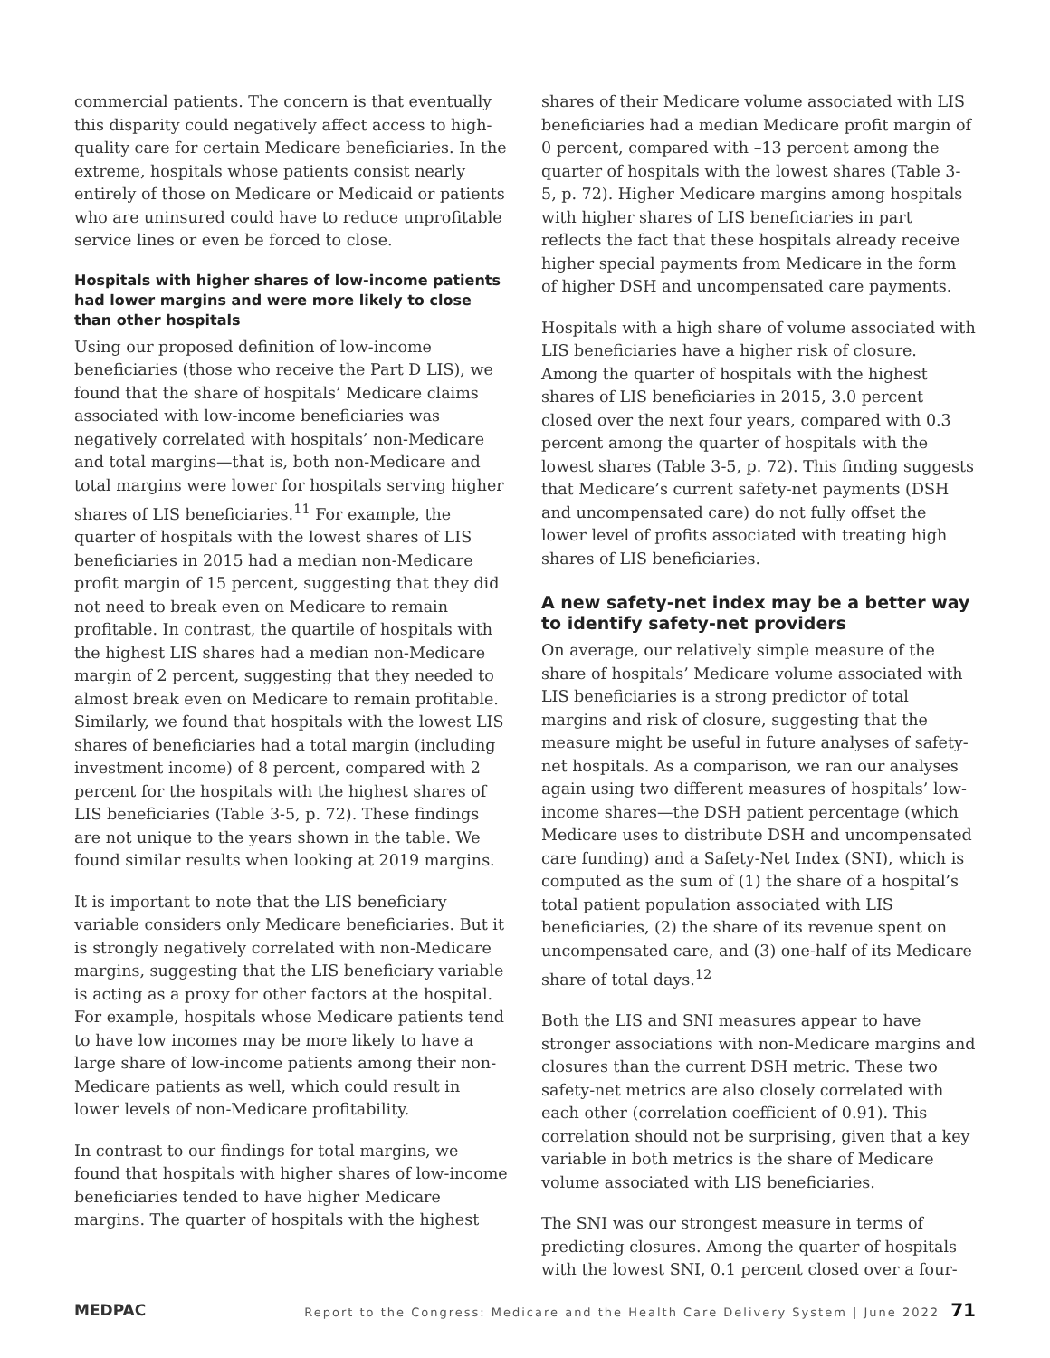commercial patients. The concern is that eventually this disparity could negatively affect access to high-quality care for certain Medicare beneficiaries. In the extreme, hospitals whose patients consist nearly entirely of those on Medicare or Medicaid or patients who are uninsured could have to reduce unprofitable service lines or even be forced to close.
Hospitals with higher shares of low-income patients had lower margins and were more likely to close than other hospitals
Using our proposed definition of low-income beneficiaries (those who receive the Part D LIS), we found that the share of hospitals’ Medicare claims associated with low-income beneficiaries was negatively correlated with hospitals’ non-Medicare and total margins—that is, both non-Medicare and total margins were lower for hospitals serving higher shares of LIS beneficiaries.<sup>11</sup> For example, the quarter of hospitals with the lowest shares of LIS beneficiaries in 2015 had a median non-Medicare profit margin of 15 percent, suggesting that they did not need to break even on Medicare to remain profitable. In contrast, the quartile of hospitals with the highest LIS shares had a median non-Medicare margin of 2 percent, suggesting that they needed to almost break even on Medicare to remain profitable. Similarly, we found that hospitals with the lowest LIS shares of beneficiaries had a total margin (including investment income) of 8 percent, compared with 2 percent for the hospitals with the highest shares of LIS beneficiaries (Table 3-5, p. 72). These findings are not unique to the years shown in the table. We found similar results when looking at 2019 margins.
It is important to note that the LIS beneficiary variable considers only Medicare beneficiaries. But it is strongly negatively correlated with non-Medicare margins, suggesting that the LIS beneficiary variable is acting as a proxy for other factors at the hospital. For example, hospitals whose Medicare patients tend to have low incomes may be more likely to have a large share of low-income patients among their non-Medicare patients as well, which could result in lower levels of non-Medicare profitability.
In contrast to our findings for total margins, we found that hospitals with higher shares of low-income beneficiaries tended to have higher Medicare margins. The quarter of hospitals with the highest
shares of their Medicare volume associated with LIS beneficiaries had a median Medicare profit margin of 0 percent, compared with –13 percent among the quarter of hospitals with the lowest shares (Table 3-5, p. 72). Higher Medicare margins among hospitals with higher shares of LIS beneficiaries in part reflects the fact that these hospitals already receive higher special payments from Medicare in the form of higher DSH and uncompensated care payments.
Hospitals with a high share of volume associated with LIS beneficiaries have a higher risk of closure. Among the quarter of hospitals with the highest shares of LIS beneficiaries in 2015, 3.0 percent closed over the next four years, compared with 0.3 percent among the quarter of hospitals with the lowest shares (Table 3-5, p. 72). This finding suggests that Medicare’s current safety-net payments (DSH and uncompensated care) do not fully offset the lower level of profits associated with treating high shares of LIS beneficiaries.
A new safety-net index may be a better way to identify safety-net providers
On average, our relatively simple measure of the share of hospitals’ Medicare volume associated with LIS beneficiaries is a strong predictor of total margins and risk of closure, suggesting that the measure might be useful in future analyses of safety-net hospitals. As a comparison, we ran our analyses again using two different measures of hospitals’ low-income shares—the DSH patient percentage (which Medicare uses to distribute DSH and uncompensated care funding) and a Safety-Net Index (SNI), which is computed as the sum of (1) the share of a hospital’s total patient population associated with LIS beneficiaries, (2) the share of its revenue spent on uncompensated care, and (3) one-half of its Medicare share of total days.<sup>12</sup>
Both the LIS and SNI measures appear to have stronger associations with non-Medicare margins and closures than the current DSH metric. These two safety-net metrics are also closely correlated with each other (correlation coefficient of 0.91). This correlation should not be surprising, given that a key variable in both metrics is the share of Medicare volume associated with LIS beneficiaries.
The SNI was our strongest measure in terms of predicting closures. Among the quarter of hospitals with the lowest SNI, 0.1 percent closed over a four-
MEDPAC Report to the Congress: Medicare and the Health Care Delivery System | June 2022 71